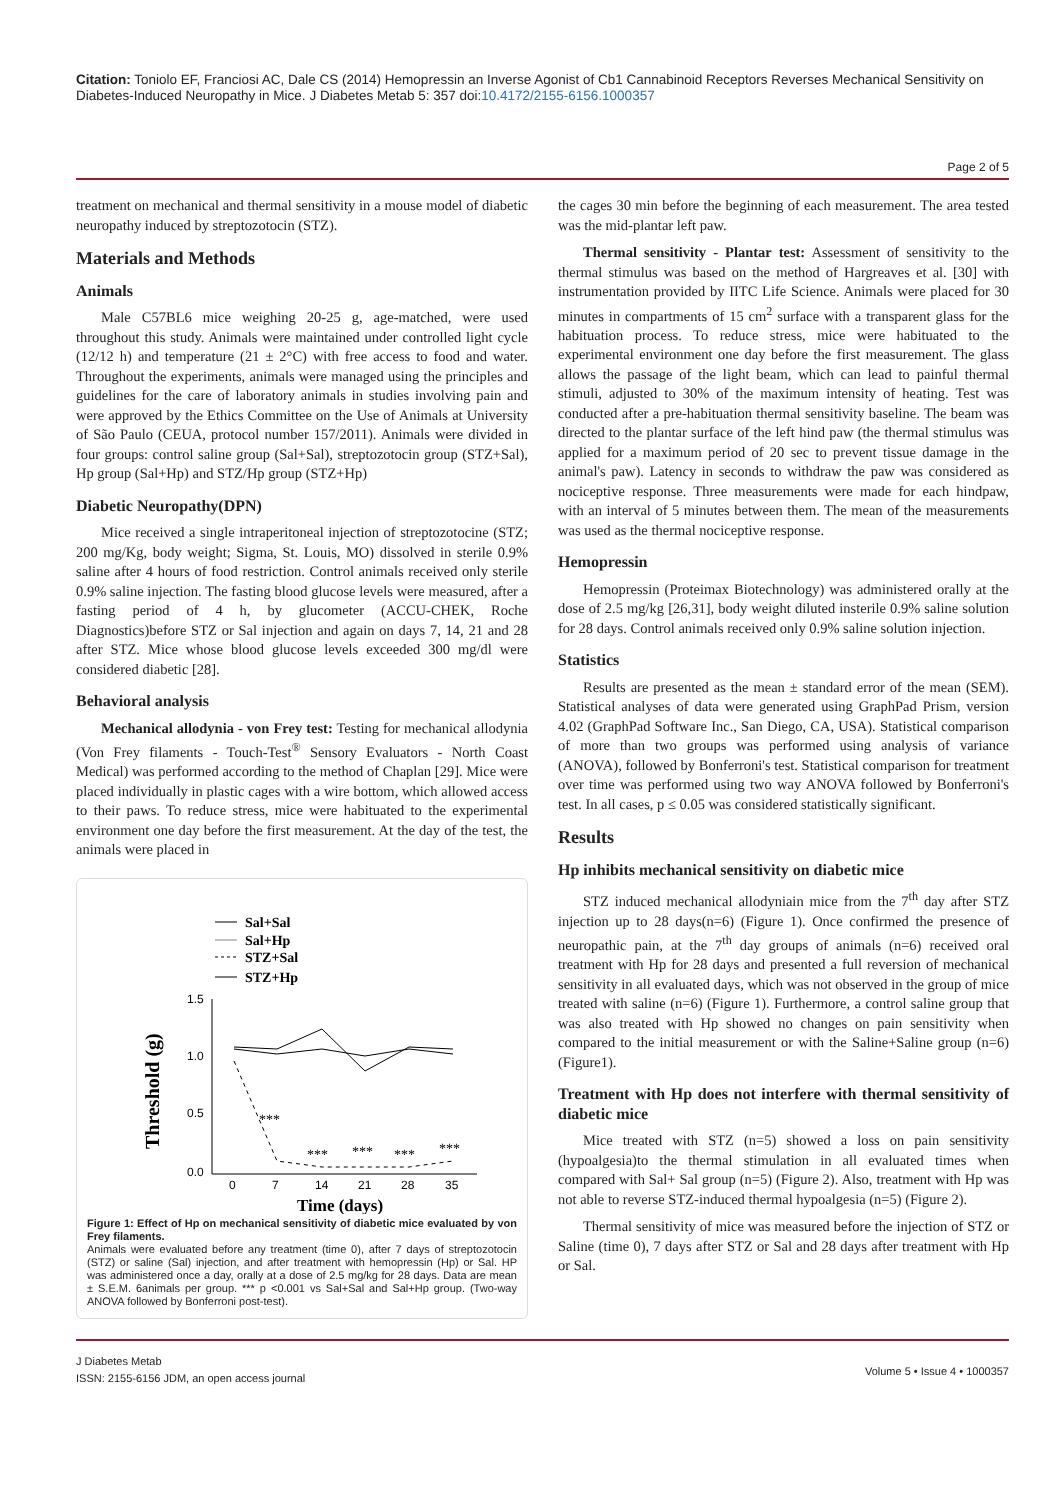Citation: Toniolo EF, Franciosi AC, Dale CS (2014) Hemopressin an Inverse Agonist of Cb1 Cannabinoid Receptors Reverses Mechanical Sensitivity on Diabetes-Induced Neuropathy in Mice. J Diabetes Metab 5: 357 doi:10.4172/2155-6156.1000357
Page 2 of 5
treatment on mechanical and thermal sensitivity in a mouse model of diabetic neuropathy induced by streptozotocin (STZ).
Materials and Methods
Animals
Male C57BL6 mice weighing 20-25 g, age-matched, were used throughout this study. Animals were maintained under controlled light cycle (12/12 h) and temperature (21 ± 2°C) with free access to food and water. Throughout the experiments, animals were managed using the principles and guidelines for the care of laboratory animals in studies involving pain and were approved by the Ethics Committee on the Use of Animals at University of São Paulo (CEUA, protocol number 157/2011). Animals were divided in four groups: control saline group (Sal+Sal), streptozotocin group (STZ+Sal), Hp group (Sal+Hp) and STZ/Hp group (STZ+Hp)
Diabetic Neuropathy(DPN)
Mice received a single intraperitoneal injection of streptozotocine (STZ; 200 mg/Kg, body weight; Sigma, St. Louis, MO) dissolved in sterile 0.9% saline after 4 hours of food restriction. Control animals received only sterile 0.9% saline injection. The fasting blood glucose levels were measured, after a fasting period of 4 h, by glucometer (ACCU-CHEK, Roche Diagnostics)before STZ or Sal injection and again on days 7, 14, 21 and 28 after STZ. Mice whose blood glucose levels exceeded 300 mg/dl were considered diabetic [28].
Behavioral analysis
Mechanical allodynia - von Frey test: Testing for mechanical allodynia (Von Frey filaments - Touch-Test<sup>®</sup> Sensory Evaluators - North Coast Medical) was performed according to the method of Chaplan [29]. Mice were placed individually in plastic cages with a wire bottom, which allowed access to their paws. To reduce stress, mice were habituated to the experimental environment one day before the first measurement. At the day of the test, the animals were placed in
Sal+Sal
Sal+Hp
STZ+Sal
STZ+Hp
1.5
1.0
0.5
0.0
0
7
14
21
28
35
Time (days)
Threshold (g)
***
***
***
***
***
Figure 1: Effect of Hp on mechanical sensitivity of diabetic mice evaluated by von Frey filaments.
Animals were evaluated before any treatment (time 0), after 7 days of streptozotocin (STZ) or saline (Sal) injection, and after treatment with hemopressin (Hp) or Sal. HP was administered once a day, orally at a dose of 2.5 mg/kg for 28 days. Data are mean ± S.E.M. 6animals per group. *** p <0.001 vs Sal+Sal and Sal+Hp group. (Two-way ANOVA followed by Bonferroni post-test).
the cages 30 min before the beginning of each measurement. The area tested was the mid-plantar left paw.
Thermal sensitivity - Plantar test: Assessment of sensitivity to the thermal stimulus was based on the method of Hargreaves et al. [30] with instrumentation provided by IITC Life Science. Animals were placed for 30 minutes in compartments of 15 cm<sup>2</sup> surface with a transparent glass for the habituation process. To reduce stress, mice were habituated to the experimental environment one day before the first measurement. The glass allows the passage of the light beam, which can lead to painful thermal stimuli, adjusted to 30% of the maximum intensity of heating. Test was conducted after a pre-habituation thermal sensitivity baseline. The beam was directed to the plantar surface of the left hind paw (the thermal stimulus was applied for a maximum period of 20 sec to prevent tissue damage in the animal's paw). Latency in seconds to withdraw the paw was considered as nociceptive response. Three measurements were made for each hindpaw, with an interval of 5 minutes between them. The mean of the measurements was used as the thermal nociceptive response.
Hemopressin
Hemopressin (Proteimax Biotechnology) was administered orally at the dose of 2.5 mg/kg [26,31], body weight diluted insterile 0.9% saline solution for 28 days. Control animals received only 0.9% saline solution injection.
Statistics
Results are presented as the mean ± standard error of the mean (SEM). Statistical analyses of data were generated using GraphPad Prism, version 4.02 (GraphPad Software Inc., San Diego, CA, USA). Statistical comparison of more than two groups was performed using analysis of variance (ANOVA), followed by Bonferroni's test. Statistical comparison for treatment over time was performed using two way ANOVA followed by Bonferroni's test. In all cases, p ≤ 0.05 was considered statistically significant.
Results
Hp inhibits mechanical sensitivity on diabetic mice
STZ induced mechanical allodyniain mice from the 7<sup>th</sup> day after STZ injection up to 28 days(n=6) (Figure 1). Once confirmed the presence of neuropathic pain, at the 7<sup>th</sup> day groups of animals (n=6) received oral treatment with Hp for 28 days and presented a full reversion of mechanical sensitivity in all evaluated days, which was not observed in the group of mice treated with saline (n=6) (Figure 1). Furthermore, a control saline group that was also treated with Hp showed no changes on pain sensitivity when compared to the initial measurement or with the Saline+Saline group (n=6) (Figure1).
Treatment with Hp does not interfere with thermal sensitivity of diabetic mice
Mice treated with STZ (n=5) showed a loss on pain sensitivity (hypoalgesia)to the thermal stimulation in all evaluated times when compared with Sal+ Sal group (n=5) (Figure 2). Also, treatment with Hp was not able to reverse STZ-induced thermal hypoalgesia (n=5) (Figure 2).
Thermal sensitivity of mice was measured before the injection of STZ or Saline (time 0), 7 days after STZ or Sal and 28 days after treatment with Hp or Sal.
J Diabetes Metab
ISSN: 2155-6156 JDM, an open access journal
Volume 5 • Issue 4 • 1000357